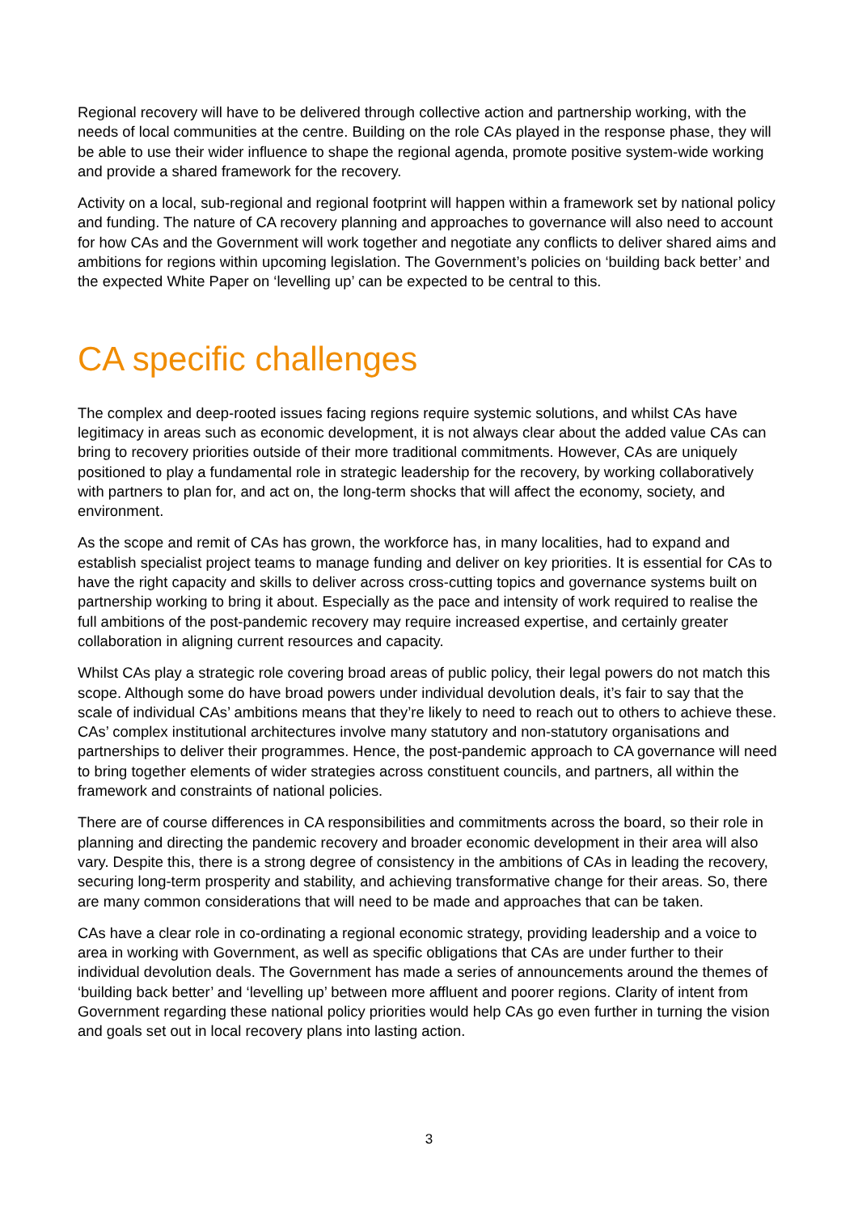Regional recovery will have to be delivered through collective action and partnership working, with the needs of local communities at the centre. Building on the role CAs played in the response phase, they will be able to use their wider influence to shape the regional agenda, promote positive system-wide working and provide a shared framework for the recovery.
Activity on a local, sub-regional and regional footprint will happen within a framework set by national policy and funding. The nature of CA recovery planning and approaches to governance will also need to account for how CAs and the Government will work together and negotiate any conflicts to deliver shared aims and ambitions for regions within upcoming legislation. The Government’s policies on ‘building back better’ and the expected White Paper on ‘levelling up’ can be expected to be central to this.
CA specific challenges
The complex and deep-rooted issues facing regions require systemic solutions, and whilst CAs have legitimacy in areas such as economic development, it is not always clear about the added value CAs can bring to recovery priorities outside of their more traditional commitments. However, CAs are uniquely positioned to play a fundamental role in strategic leadership for the recovery, by working collaboratively with partners to plan for, and act on, the long-term shocks that will affect the economy, society, and environment.
As the scope and remit of CAs has grown, the workforce has, in many localities, had to expand and establish specialist project teams to manage funding and deliver on key priorities. It is essential for CAs to have the right capacity and skills to deliver across cross-cutting topics and governance systems built on partnership working to bring it about. Especially as the pace and intensity of work required to realise the full ambitions of the post-pandemic recovery may require increased expertise, and certainly greater collaboration in aligning current resources and capacity.
Whilst CAs play a strategic role covering broad areas of public policy, their legal powers do not match this scope. Although some do have broad powers under individual devolution deals, it’s fair to say that the scale of individual CAs’ ambitions means that they’re likely to need to reach out to others to achieve these. CAs’ complex institutional architectures involve many statutory and non-statutory organisations and partnerships to deliver their programmes. Hence, the post-pandemic approach to CA governance will need to bring together elements of wider strategies across constituent councils, and partners, all within the framework and constraints of national policies.
There are of course differences in CA responsibilities and commitments across the board, so their role in planning and directing the pandemic recovery and broader economic development in their area will also vary. Despite this, there is a strong degree of consistency in the ambitions of CAs in leading the recovery, securing long-term prosperity and stability, and achieving transformative change for their areas. So, there are many common considerations that will need to be made and approaches that can be taken.
CAs have a clear role in co-ordinating a regional economic strategy, providing leadership and a voice to area in working with Government, as well as specific obligations that CAs are under further to their individual devolution deals. The Government has made a series of announcements around the themes of ‘building back better’ and ‘levelling up’ between more affluent and poorer regions. Clarity of intent from Government regarding these national policy priorities would help CAs go even further in turning the vision and goals set out in local recovery plans into lasting action.
3